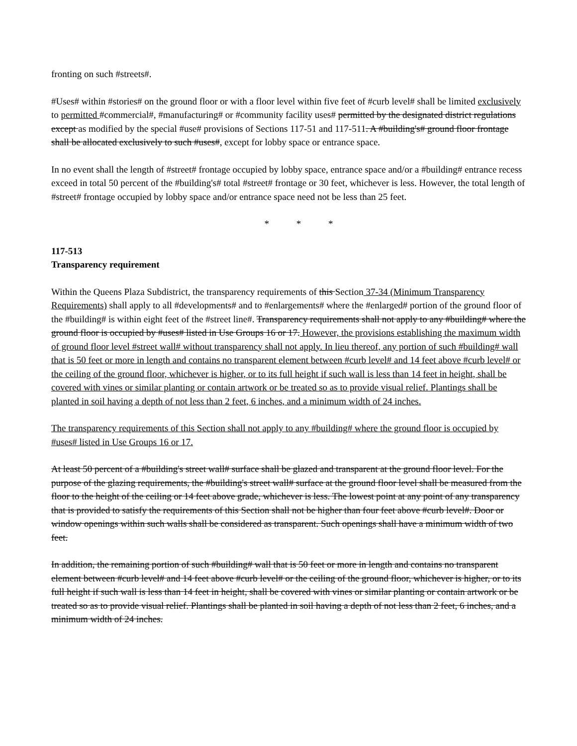fronting on such #streets#.
#Uses# within #stories# on the ground floor or with a floor level within five feet of #curb level# shall be limited exclusively to permitted #commercial#, #manufacturing# or #community facility uses# permitted by the designated district regulations except as modified by the special #use# provisions of Sections 117-51 and 117-511. A #building's# ground floor frontage shall be allocated exclusively to such #uses#, except for lobby space or entrance space.
In no event shall the length of #street# frontage occupied by lobby space, entrance space and/or a #building# entrance recess exceed in total 50 percent of the #building's# total #street# frontage or 30 feet, whichever is less. However, the total length of #street# frontage occupied by lobby space and/or entrance space need not be less than 25 feet.
* * *
117-513
Transparency requirement
Within the Queens Plaza Subdistrict, the transparency requirements of this Section 37-34 (Minimum Transparency Requirements) shall apply to all #developments# and to #enlargements# where the #enlarged# portion of the ground floor of the #building# is within eight feet of the #street line#. Transparency requirements shall not apply to any #building# where the ground floor is occupied by #uses# listed in Use Groups 16 or 17. However, the provisions establishing the maximum width of ground floor level #street wall# without transparency shall not apply. In lieu thereof, any portion of such #building# wall that is 50 feet or more in length and contains no transparent element between #curb level# and 14 feet above #curb level# or the ceiling of the ground floor, whichever is higher, or to its full height if such wall is less than 14 feet in height, shall be covered with vines or similar planting or contain artwork or be treated so as to provide visual relief. Plantings shall be planted in soil having a depth of not less than 2 feet, 6 inches, and a minimum width of 24 inches.
The transparency requirements of this Section shall not apply to any #building# where the ground floor is occupied by #uses# listed in Use Groups 16 or 17.
At least 50 percent of a #building's street wall# surface shall be glazed and transparent at the ground floor level. For the purpose of the glazing requirements, the #building's street wall# surface at the ground floor level shall be measured from the floor to the height of the ceiling or 14 feet above grade, whichever is less. The lowest point at any point of any transparency that is provided to satisfy the requirements of this Section shall not be higher than four feet above #curb level#. Door or window openings within such walls shall be considered as transparent. Such openings shall have a minimum width of two feet.
In addition, the remaining portion of such #building# wall that is 50 feet or more in length and contains no transparent element between #curb level# and 14 feet above #curb level# or the ceiling of the ground floor, whichever is higher, or to its full height if such wall is less than 14 feet in height, shall be covered with vines or similar planting or contain artwork or be treated so as to provide visual relief. Plantings shall be planted in soil having a depth of not less than 2 feet, 6 inches, and a minimum width of 24 inches.